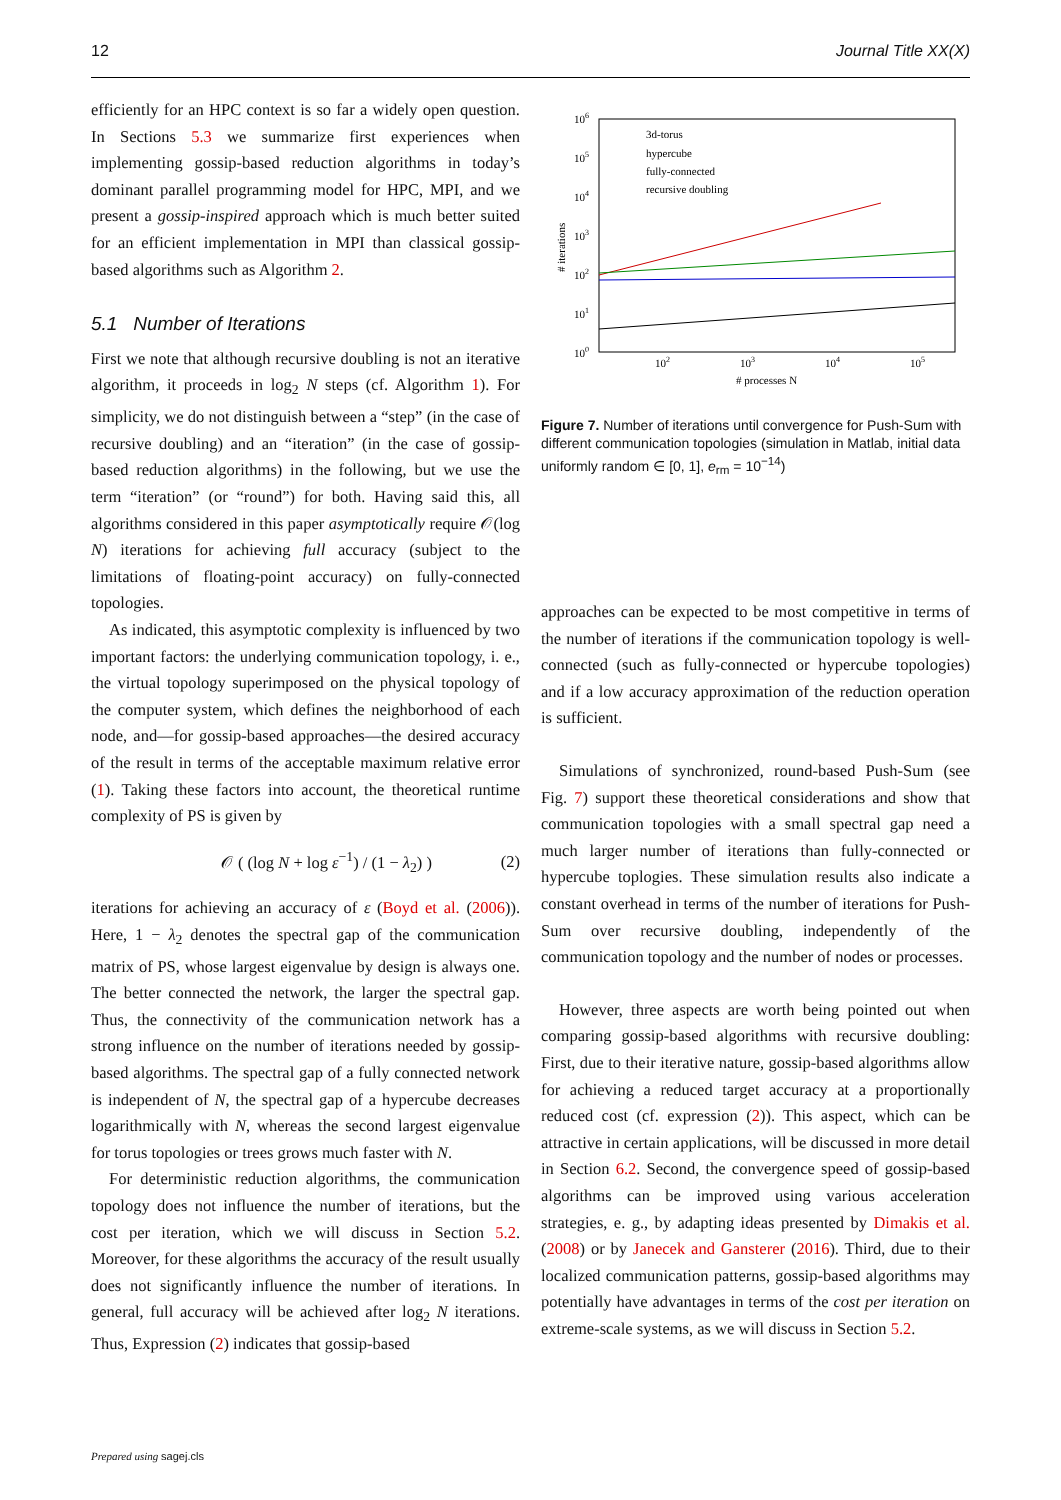12 Journal Title XX(X)
efficiently for an HPC context is so far a widely open question. In Sections 5.3 we summarize first experiences when implementing gossip-based reduction algorithms in today’s dominant parallel programming model for HPC, MPI, and we present a gossip-inspired approach which is much better suited for an efficient implementation in MPI than classical gossip-based algorithms such as Algorithm 2.
5.1 Number of Iterations
First we note that although recursive doubling is not an iterative algorithm, it proceeds in log<sub>2</sub> N steps (cf. Algorithm 1). For simplicity, we do not distinguish between a “step” (in the case of recursive doubling) and an “iteration” (in the case of gossip-based reduction algorithms) in the following, but we use the term “iteration” (or “round”) for both. Having said this, all algorithms considered in this paper asymptotically require 𝒪(log N) iterations for achieving full accuracy (subject to the limitations of floating-point accuracy) on fully-connected topologies.
As indicated, this asymptotic complexity is influenced by two important factors: the underlying communication topology, i. e., the virtual topology superimposed on the physical topology of the computer system, which defines the neighborhood of each node, and—for gossip-based approaches—the desired accuracy of the result in terms of the acceptable maximum relative error (1). Taking these factors into account, the theoretical runtime complexity of PS is given by
𝒪 ( (log N + log ε<sup>−1</sup>) / (1 − λ<sub>2</sub>) ) (2)
iterations for achieving an accuracy of ε (Boyd et al. (2006)). Here, 1 − λ<sub>2</sub> denotes the spectral gap of the communication matrix of PS, whose largest eigenvalue by design is always one. The better connected the network, the larger the spectral gap. Thus, the connectivity of the communication network has a strong influence on the number of iterations needed by gossip-based algorithms. The spectral gap of a fully connected network is independent of N, the spectral gap of a hypercube decreases logarithmically with N, whereas the second largest eigenvalue for torus topologies or trees grows much faster with N.
For deterministic reduction algorithms, the communication topology does not influence the number of iterations, but the cost per iteration, which we will discuss in Section 5.2. Moreover, for these algorithms the accuracy of the result usually does not significantly influence the number of iterations. In general, full accuracy will be achieved after log<sub>2</sub> N iterations. Thus, Expression (2) indicates that gossip-based
106
105
104
103
102
101
100
102
103
104
105
# processes N
# iterations
3d-torus
hypercube
fully-connected
recursive doubling
Figure 7. Number of iterations until convergence for Push-Sum with different communication topologies (simulation in Matlab, initial data uniformly random ∈ [0, 1], e<sub>rm</sub> = 10<sup>−14</sup>)
approaches can be expected to be most competitive in terms of the number of iterations if the communication topology is well-connected (such as fully-connected or hypercube topologies) and if a low accuracy approximation of the reduction operation is sufficient.
Simulations of synchronized, round-based Push-Sum (see Fig. 7) support these theoretical considerations and show that communication topologies with a small spectral gap need a much larger number of iterations than fully-connected or hypercube toplogies. These simulation results also indicate a constant overhead in terms of the number of iterations for Push-Sum over recursive doubling, independently of the communication topology and the number of nodes or processes.
However, three aspects are worth being pointed out when comparing gossip-based algorithms with recursive doubling: First, due to their iterative nature, gossip-based algorithms allow for achieving a reduced target accuracy at a proportionally reduced cost (cf. expression (2)). This aspect, which can be attractive in certain applications, will be discussed in more detail in Section 6.2. Second, the convergence speed of gossip-based algorithms can be improved using various acceleration strategies, e. g., by adapting ideas presented by Dimakis et al. (2008) or by Janecek and Gansterer (2016). Third, due to their localized communication patterns, gossip-based algorithms may potentially have advantages in terms of the cost per iteration on extreme-scale systems, as we will discuss in Section 5.2.
Prepared using sagej.cls